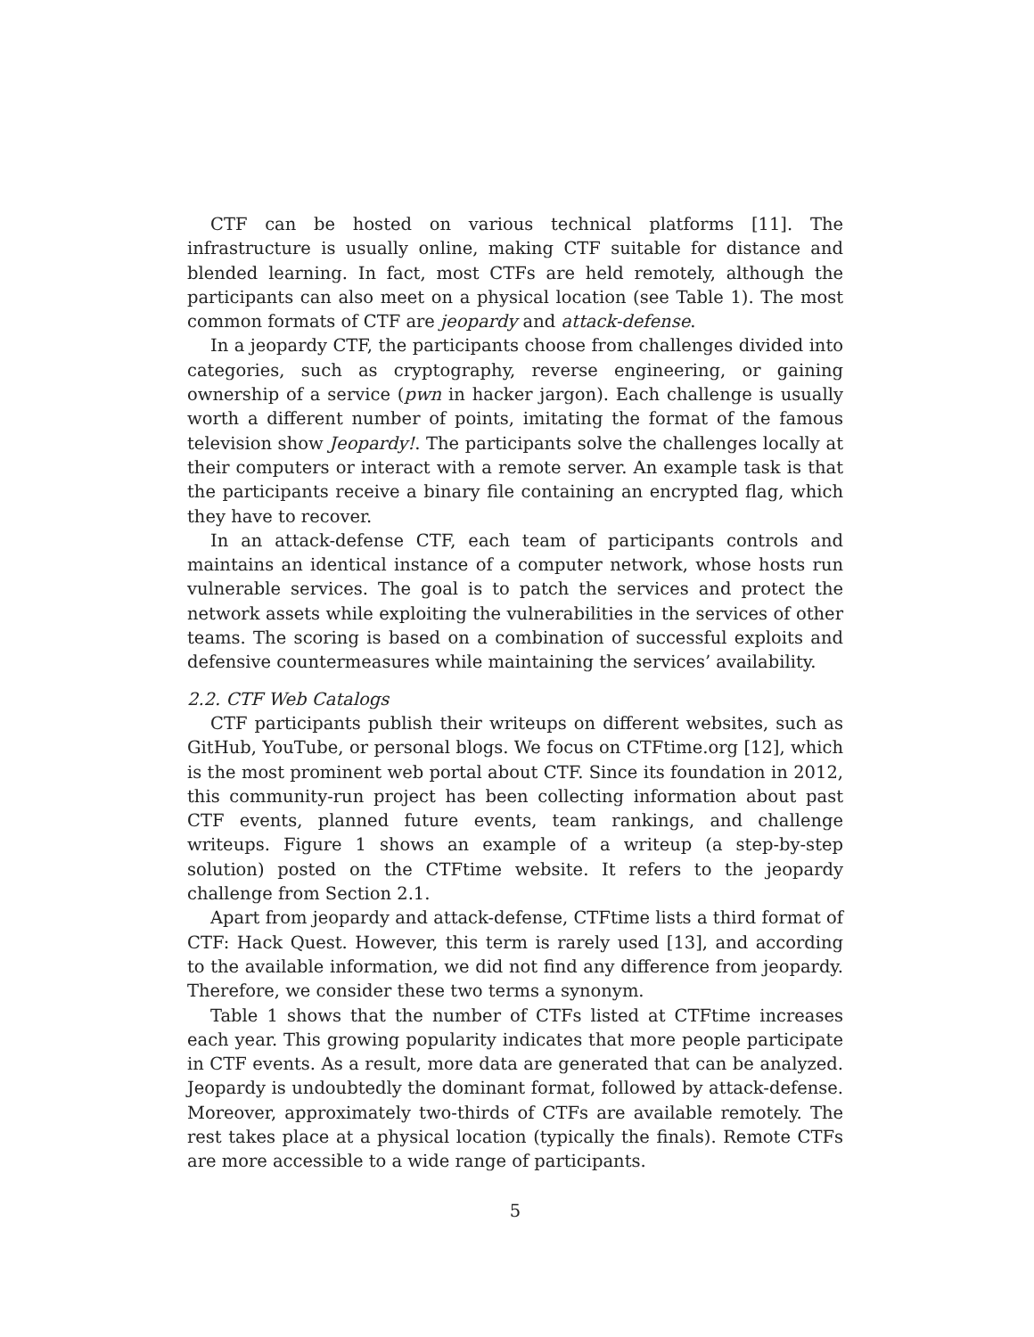CTF can be hosted on various technical platforms [11]. The infrastructure is usually online, making CTF suitable for distance and blended learning. In fact, most CTFs are held remotely, although the participants can also meet on a physical location (see Table 1). The most common formats of CTF are jeopardy and attack-defense.
In a jeopardy CTF, the participants choose from challenges divided into categories, such as cryptography, reverse engineering, or gaining ownership of a service (pwn in hacker jargon). Each challenge is usually worth a different number of points, imitating the format of the famous television show Jeopardy!. The participants solve the challenges locally at their computers or interact with a remote server. An example task is that the participants receive a binary file containing an encrypted flag, which they have to recover.
In an attack-defense CTF, each team of participants controls and maintains an identical instance of a computer network, whose hosts run vulnerable services. The goal is to patch the services and protect the network assets while exploiting the vulnerabilities in the services of other teams. The scoring is based on a combination of successful exploits and defensive countermeasures while maintaining the services’ availability.
2.2. CTF Web Catalogs
CTF participants publish their writeups on different websites, such as GitHub, YouTube, or personal blogs. We focus on CTFtime.org [12], which is the most prominent web portal about CTF. Since its foundation in 2012, this community-run project has been collecting information about past CTF events, planned future events, team rankings, and challenge writeups. Figure 1 shows an example of a writeup (a step-by-step solution) posted on the CTFtime website. It refers to the jeopardy challenge from Section 2.1.
Apart from jeopardy and attack-defense, CTFtime lists a third format of CTF: Hack Quest. However, this term is rarely used [13], and according to the available information, we did not find any difference from jeopardy. Therefore, we consider these two terms a synonym.
Table 1 shows that the number of CTFs listed at CTFtime increases each year. This growing popularity indicates that more people participate in CTF events. As a result, more data are generated that can be analyzed. Jeopardy is undoubtedly the dominant format, followed by attack-defense. Moreover, approximately two-thirds of CTFs are available remotely. The rest takes place at a physical location (typically the finals). Remote CTFs are more accessible to a wide range of participants.
5